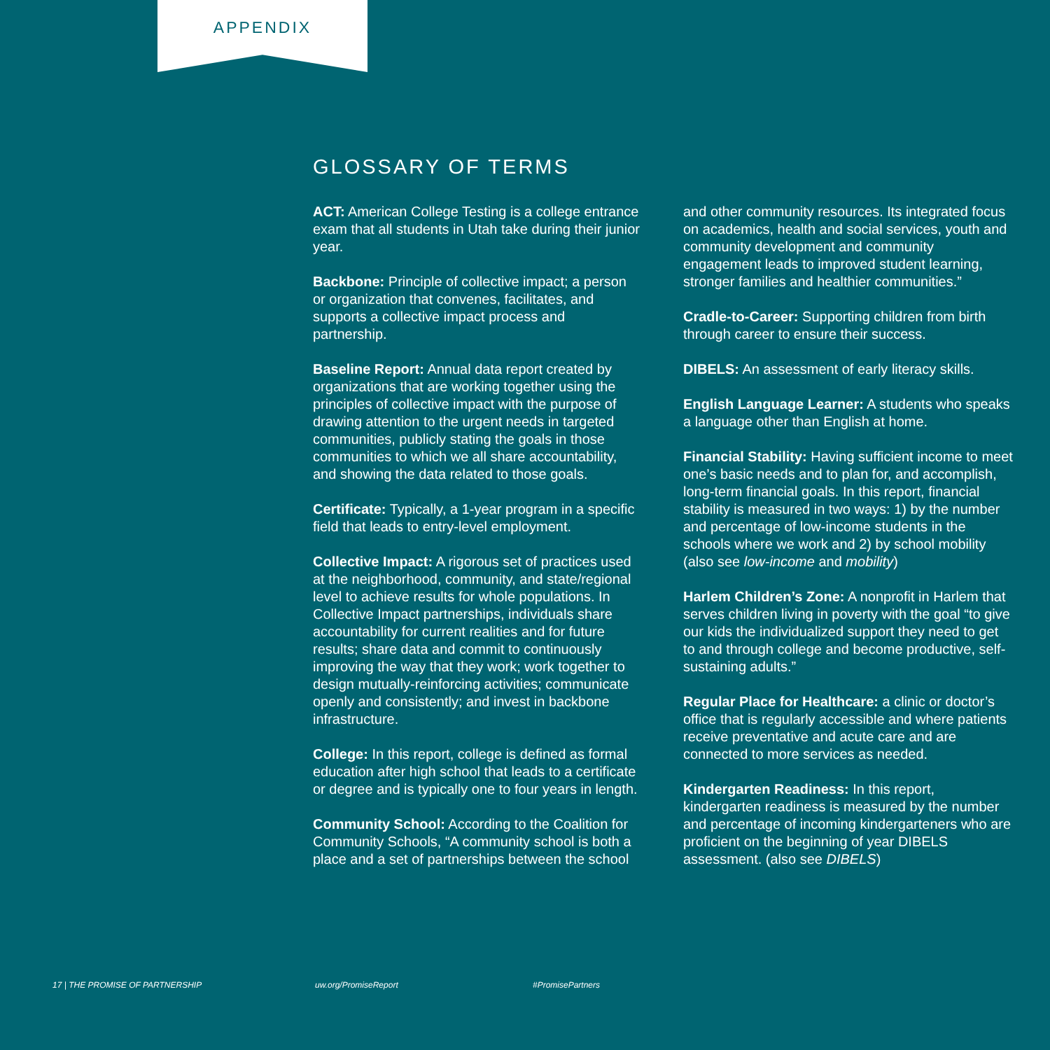APPENDIX
GLOSSARY OF TERMS
ACT: American College Testing is a college entrance exam that all students in Utah take during their junior year.
Backbone: Principle of collective impact; a person or organization that convenes, facilitates, and supports a collective impact process and partnership.
Baseline Report: Annual data report created by organizations that are working together using the principles of collective impact with the purpose of drawing attention to the urgent needs in targeted communities, publicly stating the goals in those communities to which we all share accountability, and showing the data related to those goals.
Certificate: Typically, a 1-year program in a specific field that leads to entry-level employment.
Collective Impact: A rigorous set of practices used at the neighborhood, community, and state/regional level to achieve results for whole populations. In Collective Impact partnerships, individuals share accountability for current realities and for future results; share data and commit to continuously improving the way that they work; work together to design mutually-reinforcing activities; communicate openly and consistently; and invest in backbone infrastructure.
College: In this report, college is defined as formal education after high school that leads to a certificate or degree and is typically one to four years in length.
Community School: According to the Coalition for Community Schools, “A community school is both a place and a set of partnerships between the school and other community resources. Its integrated focus on academics, health and social services, youth and community development and community engagement leads to improved student learning, stronger families and healthier communities.”
Cradle-to-Career: Supporting children from birth through career to ensure their success.
DIBELS: An assessment of early literacy skills.
English Language Learner: A students who speaks a language other than English at home.
Financial Stability: Having sufficient income to meet one’s basic needs and to plan for, and accomplish, long-term financial goals. In this report, financial stability is measured in two ways: 1) by the number and percentage of low-income students in the schools where we work and 2) by school mobility (also see low-income and mobility)
Harlem Children’s Zone: A nonprofit in Harlem that serves children living in poverty with the goal “to give our kids the individualized support they need to get to and through college and become productive, self-sustaining adults.”
Regular Place for Healthcare: a clinic or doctor’s office that is regularly accessible and where patients receive preventative and acute care and are connected to more services as needed.
Kindergarten Readiness: In this report, kindergarten readiness is measured by the number and percentage of incoming kindergarteners who are proficient on the beginning of year DIBELS assessment. (also see DIBELS)
17 | THE PROMISE OF PARTNERSHIP
uw.org/PromiseReport #PromisePartners